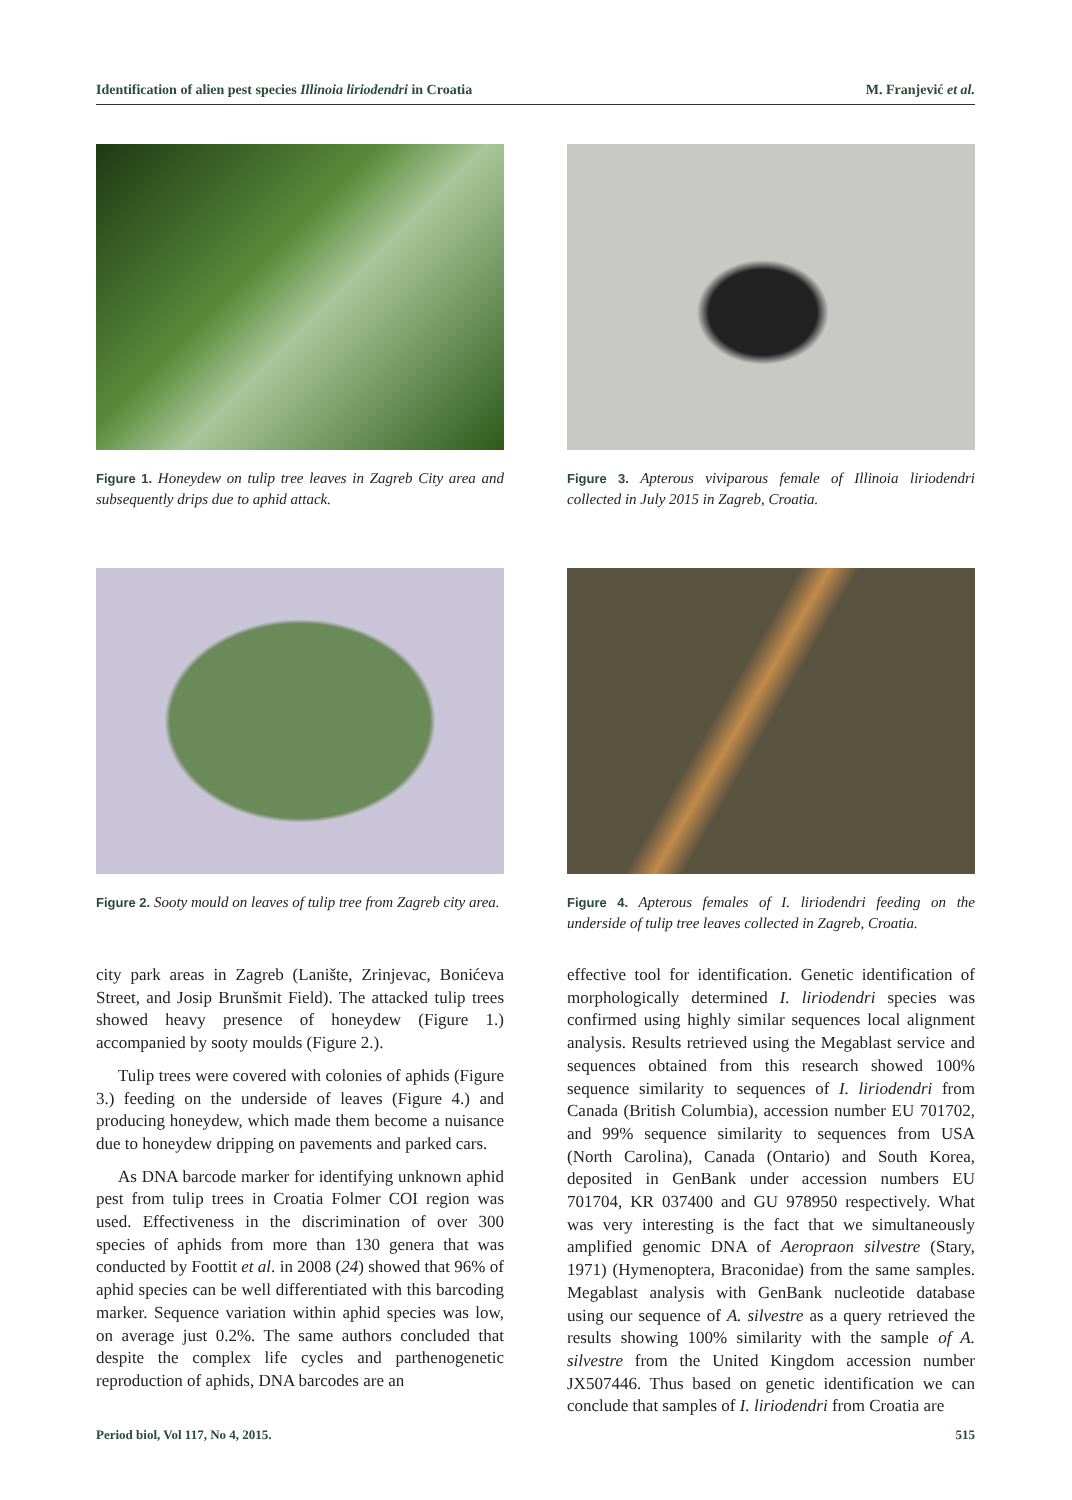Identification of alien pest species Illinoia liriodendri in Croatia M. Franjević et al.
Figure 1. Honeydew on tulip tree leaves in Zagreb City area and subsequently drips due to aphid attack.
Figure 2. Sooty mould on leaves of tulip tree from Zagreb city area.
city park areas in Zagreb (Lanište, Zrinjevac, Bonićeva Street, and Josip Brunšmit Field). The attacked tulip trees showed heavy presence of honeydew (Figure 1.) accompanied by sooty moulds (Figure 2.).
Tulip trees were covered with colonies of aphids (Figure 3.) feeding on the underside of leaves (Figure 4.) and producing honeydew, which made them become a nuisance due to honeydew dripping on pavements and parked cars.
As DNA barcode marker for identifying unknown aphid pest from tulip trees in Croatia Folmer COI region was used. Effectiveness in the discrimination of over 300 species of aphids from more than 130 genera that was conducted by Foottit et al. in 2008 (24) showed that 96% of aphid species can be well differentiated with this barcoding marker. Sequence variation within aphid species was low, on average just 0.2%. The same authors concluded that despite the complex life cycles and parthenogenetic reproduction of aphids, DNA barcodes are an
Figure 3. Apterous viviparous female of Illinoia liriodendri collected in July 2015 in Zagreb, Croatia.
Figure 4. Apterous females of I. liriodendri feeding on the underside of tulip tree leaves collected in Zagreb, Croatia.
effective tool for identification. Genetic identification of morphologically determined I. liriodendri species was confirmed using highly similar sequences local alignment analysis. Results retrieved using the Megablast service and sequences obtained from this research showed 100% sequence similarity to sequences of I. liriodendri from Canada (British Columbia), accession number EU 701702, and 99% sequence similarity to sequences from USA (North Carolina), Canada (Ontario) and South Korea, deposited in GenBank under accession numbers EU 701704, KR 037400 and GU 978950 respectively. What was very interesting is the fact that we simultaneously amplified genomic DNA of Aeropraon silvestre (Stary, 1971) (Hymenoptera, Braconidae) from the same samples. Megablast analysis with GenBank nucleotide database using our sequence of A. silvestre as a query retrieved the results showing 100% similarity with the sample of A. silvestre from the United Kingdom accession number JX507446. Thus based on genetic identification we can conclude that samples of I. liriodendri from Croatia are
Period biol, Vol 117, No 4, 2015. 515